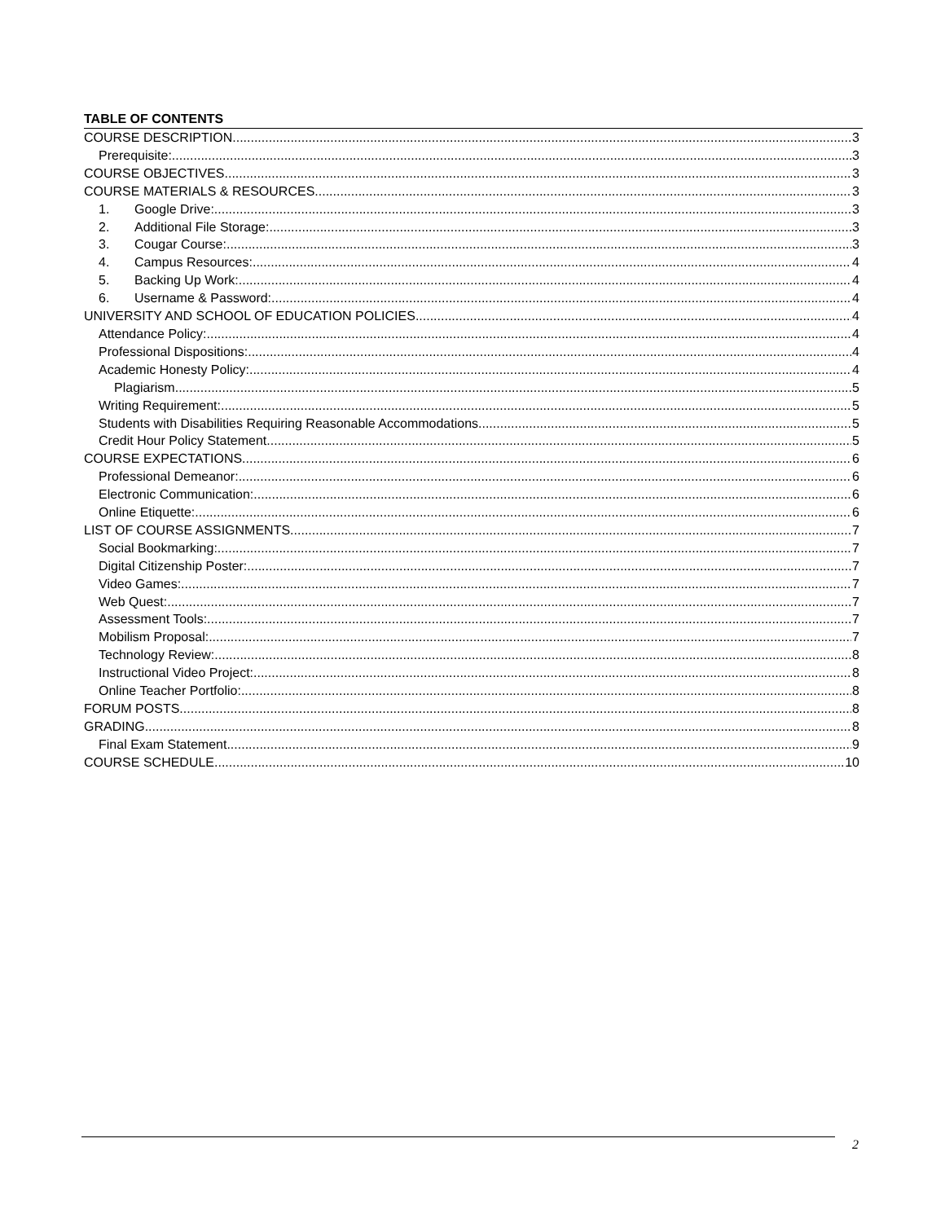TABLE OF CONTENTS
COURSE DESCRIPTION 3
Prerequisite: 3
COURSE OBJECTIVES 3
COURSE MATERIALS & RESOURCES 3
1. Google Drive: 3
2. Additional File Storage: 3
3. Cougar Course: 3
4. Campus Resources: 4
5. Backing Up Work: 4
6. Username & Password: 4
UNIVERSITY AND SCHOOL OF EDUCATION POLICIES 4
Attendance Policy: 4
Professional Dispositions: 4
Academic Honesty Policy: 4
Plagiarism 5
Writing Requirement: 5
Students with Disabilities Requiring Reasonable Accommodations 5
Credit Hour Policy Statement 5
COURSE EXPECTATIONS 6
Professional Demeanor: 6
Electronic Communication: 6
Online Etiquette: 6
LIST OF COURSE ASSIGNMENTS 7
Social Bookmarking: 7
Digital Citizenship Poster: 7
Video Games: 7
Web Quest: 7
Assessment Tools: 7
Mobilism Proposal: 7
Technology Review: 8
Instructional Video Project: 8
Online Teacher Portfolio: 8
FORUM POSTS 8
GRADING 8
Final Exam Statement 9
COURSE SCHEDULE 10
2